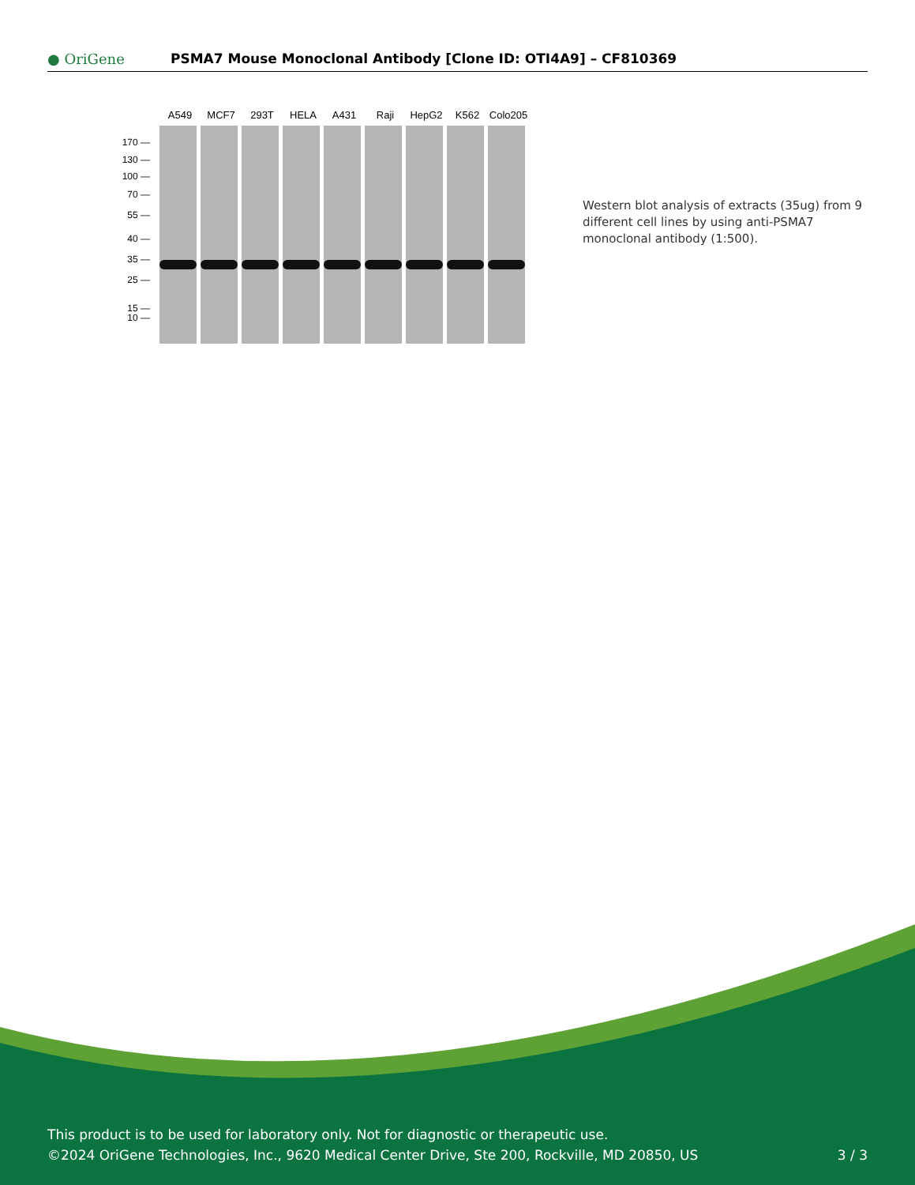● OriGene
PSMA7 Mouse Monoclonal Antibody [Clone ID: OTI4A9] – CF810369
A549 MCF7 293T HELA A431 Raji HepG2 K562 Colo205
170 —
130 —
100 —
70 —
55 —
40 —
35 —
25 —
15 —
10 —
Western blot analysis of extracts (35ug) from 9 different cell lines by using anti-PSMA7 monoclonal antibody (1:500).
This product is to be used for laboratory only. Not for diagnostic or therapeutic use.
©2024 OriGene Technologies, Inc., 9620 Medical Center Drive, Ste 200, Rockville, MD 20850, US
3 / 3